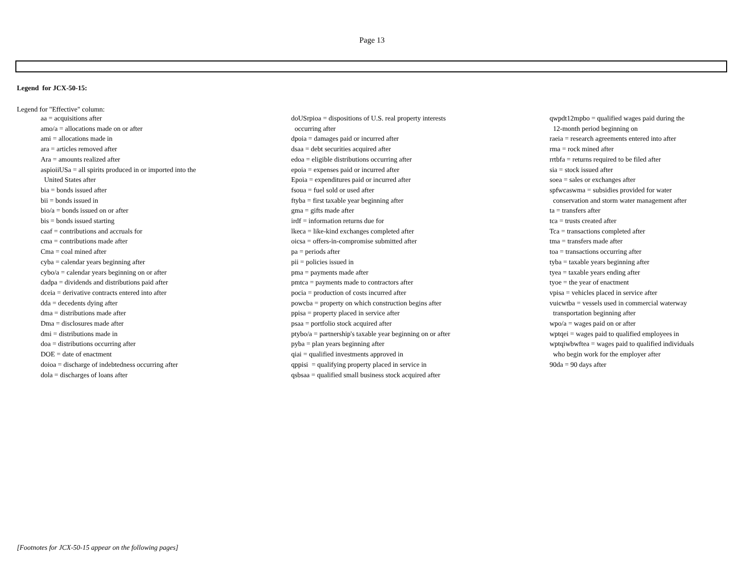Page 13
Legend for JCX-50-15:
Legend for "Effective" column:
aa = acquisitions after
amo/a = allocations made on or after
ami = allocations made in
ara = articles removed after
Ara = amounts realized after
aspioiiUSa = all spirits produced in or imported into the
United States after
bia = bonds issued after
bii = bonds issued in
bio/a = bonds issued on or after
bis = bonds issued starting
caaf = contributions and accruals for
cma = contributions made after
Cma = coal mined after
cyba = calendar years beginning after
cybo/a = calendar years beginning on or after
dadpa = dividends and distributions paid after
dceia = derivative contracts entered into after
dda = decedents dying after
dma = distributions made after
Dma = disclosures made after
dmi = distributions made in
doa = distributions occurring after
DOE = date of enactment
doioa = discharge of indebtedness occurring after
dola = discharges of loans after
doUSrpioa = dispositions of U.S. real property interests
occurring after
dpoia = damages paid or incurred after
dsaa = debt securities acquired after
edoa = eligible distributions occurring after
epoia = expenses paid or incurred after
Epoia = expenditures paid or incurred after
fsoua = fuel sold or used after
ftyba = first taxable year beginning after
gma = gifts made after
irdf = information returns due for
lkeca = like-kind exchanges completed after
oicsa = offers-in-compromise submitted after
pa = periods after
pii = policies issued in
pma = payments made after
pmtca = payments made to contractors after
pocia = production of costs incurred after
powcba = property on which construction begins after
ppisa = property placed in service after
psaa = portfolio stock acquired after
ptybo/a = partnership's taxable year beginning on or after
pyba = plan years beginning after
qiai = qualified investments approved in
qppisi = qualifying property placed in service in
qsbsaa = qualified small business stock acquired after
qwpdt12mpbo = qualified wages paid during the
12-month period beginning on
raeia = research agreements entered into after
rma = rock mined after
rrtbfa = returns required to be filed after
sia = stock issued after
soea = sales or exchanges after
spfwcaswma = subsidies provided for water
conservation and storm water management after
ta = transfers after
tca = trusts created after
Tca = transactions completed after
tma = transfers made after
toa = transactions occurring after
tyba = taxable years beginning after
tyea = taxable years ending after
tyoe = the year of enactment
vpisa = vehicles placed in service after
vuicwtba = vessels used in commercial waterway
transportation beginning after
wpo/a = wages paid on or after
wptqei = wages paid to qualified employees in
wptqiwbwftea = wages paid to qualified individuals
who begin work for the employer after
90da = 90 days after
[Footnotes for JCX-50-15 appear on the following pages]